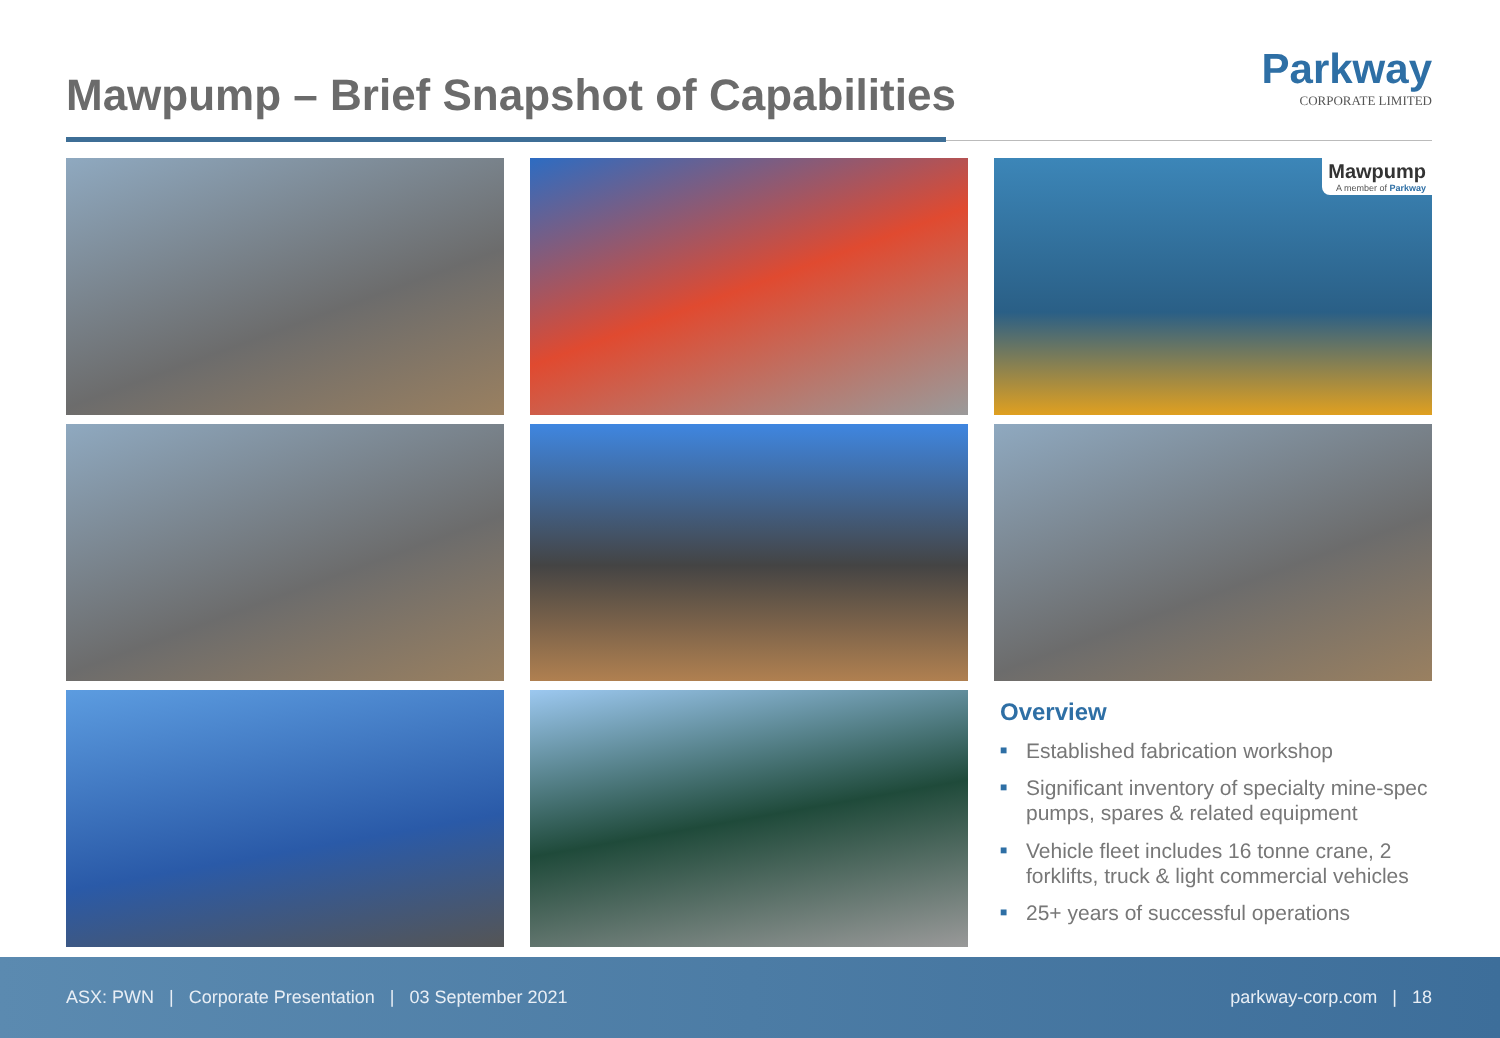Mawpump – Brief Snapshot of Capabilities
Parkway
CORPORATE LIMITED
Mawpump
A member of Parkway
Overview
■ Established fabrication workshop
■ Significant inventory of specialty mine-spec pumps, spares & related equipment
■ Vehicle fleet includes 16 tonne crane, 2 forklifts, truck & light commercial vehicles
■ 25+ years of successful operations
ASX: PWN | Corporate Presentation | 03 September 2021
parkway-corp.com | 18